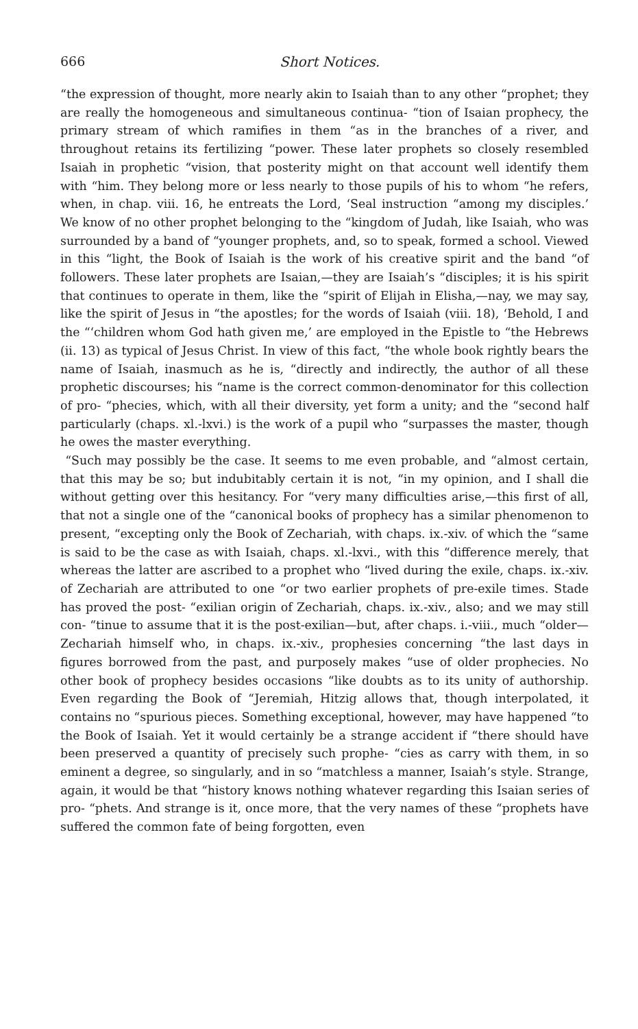666 Short Notices.
“the expression of thought, more nearly akin to Isaiah than to any other “prophet; they are really the homogeneous and simultaneous continua- “tion of Isaian prophecy, the primary stream of which ramifies in them “as in the branches of a river, and throughout retains its fertilizing “power. These later prophets so closely resembled Isaiah in prophetic “vision, that posterity might on that account well identify them with “him. They belong more or less nearly to those pupils of his to whom “he refers, when, in chap. viii. 16, he entreats the Lord, ‘Seal instruction “among my disciples.’ We know of no other prophet belonging to the “kingdom of Judah, like Isaiah, who was surrounded by a band of “younger prophets, and, so to speak, formed a school. Viewed in this “light, the Book of Isaiah is the work of his creative spirit and the band “of followers. These later prophets are Isaian,—they are Isaiah’s “disciples; it is his spirit that continues to operate in them, like the “spirit of Elijah in Elisha,—nay, we may say, like the spirit of Jesus in “the apostles; for the words of Isaiah (viii. 18), ‘Behold, I and the “‘children whom God hath given me,’ are employed in the Epistle to “the Hebrews (ii. 13) as typical of Jesus Christ. In view of this fact, “the whole book rightly bears the name of Isaiah, inasmuch as he is, “directly and indirectly, the author of all these prophetic discourses; his “name is the correct common-denominator for this collection of pro- “phecies, which, with all their diversity, yet form a unity; and the “second half particularly (chaps. xl.-lxvi.) is the work of a pupil who “surpasses the master, though he owes the master everything.
“Such may possibly be the case. It seems to me even probable, and “almost certain, that this may be so; but indubitably certain it is not, “in my opinion, and I shall die without getting over this hesitancy. For “very many difficulties arise,—this first of all, that not a single one of the “canonical books of prophecy has a similar phenomenon to present, “excepting only the Book of Zechariah, with chaps. ix.-xiv. of which the “same is said to be the case as with Isaiah, chaps. xl.-lxvi., with this “difference merely, that whereas the latter are ascribed to a prophet who “lived during the exile, chaps. ix.-xiv. of Zechariah are attributed to one “or two earlier prophets of pre-exile times. Stade has proved the post- “exilian origin of Zechariah, chaps. ix.-xiv., also; and we may still con- “tinue to assume that it is the post-exilian—but, after chaps. i.-viii., much “older—Zechariah himself who, in chaps. ix.-xiv., prophesies concerning “the last days in figures borrowed from the past, and purposely makes “use of older prophecies. No other book of prophecy besides occasions “like doubts as to its unity of authorship. Even regarding the Book of “Jeremiah, Hitzig allows that, though interpolated, it contains no “spurious pieces. Something exceptional, however, may have happened “to the Book of Isaiah. Yet it would certainly be a strange accident if “there should have been preserved a quantity of precisely such prophe- “cies as carry with them, in so eminent a degree, so singularly, and in so “matchless a manner, Isaiah’s style. Strange, again, it would be that “history knows nothing whatever regarding this Isaian series of pro- “phets. And strange is it, once more, that the very names of these “prophets have suffered the common fate of being forgotten, even